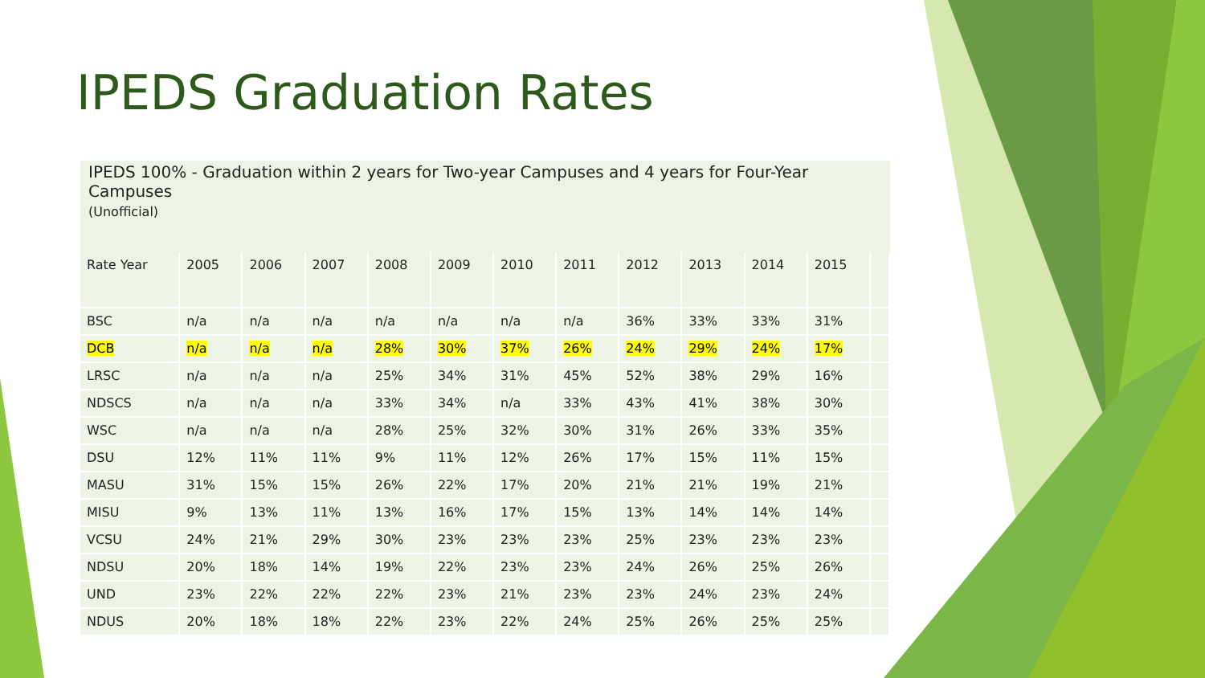IPEDS Graduation Rates
IPEDS 100% - Graduation within 2 years for Two-year Campuses and 4 years for Four-Year Campuses
(Unofficial)
| Rate Year | 2005 | 2006 | 2007 | 2008 | 2009 | 2010 | 2011 | 2012 | 2013 | 2014 | 2015 | |
| BSC | n/a | n/a | n/a | n/a | n/a | n/a | n/a | 36% | 33% | 33% | 31% | |
| DCB | n/a | n/a | n/a | 28% | 30% | 37% | 26% | 24% | 29% | 24% | 17% | |
| LRSC | n/a | n/a | n/a | 25% | 34% | 31% | 45% | 52% | 38% | 29% | 16% | |
| NDSCS | n/a | n/a | n/a | 33% | 34% | n/a | 33% | 43% | 41% | 38% | 30% | |
| WSC | n/a | n/a | n/a | 28% | 25% | 32% | 30% | 31% | 26% | 33% | 35% | |
| DSU | 12% | 11% | 11% | 9% | 11% | 12% | 26% | 17% | 15% | 11% | 15% | |
| MASU | 31% | 15% | 15% | 26% | 22% | 17% | 20% | 21% | 21% | 19% | 21% | |
| MISU | 9% | 13% | 11% | 13% | 16% | 17% | 15% | 13% | 14% | 14% | 14% | |
| VCSU | 24% | 21% | 29% | 30% | 23% | 23% | 23% | 25% | 23% | 23% | 23% | |
| NDSU | 20% | 18% | 14% | 19% | 22% | 23% | 23% | 24% | 26% | 25% | 26% | |
| UND | 23% | 22% | 22% | 22% | 23% | 21% | 23% | 23% | 24% | 23% | 24% | |
| NDUS | 20% | 18% | 18% | 22% | 23% | 22% | 24% | 25% | 26% | 25% | 25% | |